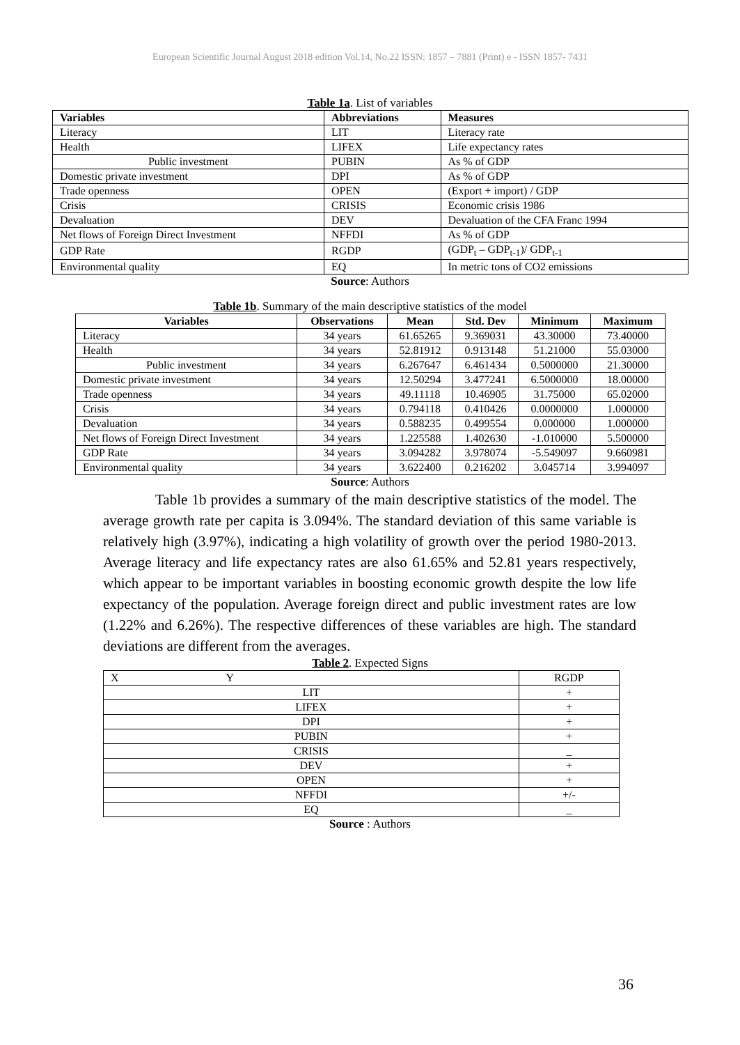European Scientific Journal August 2018 edition Vol.14, No.22 ISSN: 1857 – 7881 (Print) e - ISSN 1857- 7431
Table 1a. List of variables
| Variables | Abbreviations | Measures |
| --- | --- | --- |
| Literacy | LIT | Literacy rate |
| Health | LIFEX | Life expectancy rates |
| Public investment | PUBIN | As % of GDP |
| Domestic private investment | DPI | As % of GDP |
| Trade openness | OPEN | (Export + import) / GDP |
| Crisis | CRISIS | Economic crisis 1986 |
| Devaluation | DEV | Devaluation of the CFA Franc 1994 |
| Net flows of Foreign Direct Investment | NFFDI | As % of GDP |
| GDP Rate | RGDP | (GDP<sub>t</sub> – GDP<sub>t-1</sub>)/ GDP<sub>t-1</sub> |
| Environmental quality | EQ | In metric tons of CO2 emissions |
Source: Authors
Table 1b. Summary of the main descriptive statistics of the model
| Variables | Observations | Mean | Std. Dev | Minimum | Maximum |
| --- | --- | --- | --- | --- | --- |
| Literacy | 34 years | 61.65265 | 9.369031 | 43.30000 | 73.40000 |
| Health | 34 years | 52.81912 | 0.913148 | 51.21000 | 55.03000 |
| Public investment | 34 years | 6.267647 | 6.461434 | 0.5000000 | 21.30000 |
| Domestic private investment | 34 years | 12.50294 | 3.477241 | 6.5000000 | 18.00000 |
| Trade openness | 34 years | 49.11118 | 10.46905 | 31.75000 | 65.02000 |
| Crisis | 34 years | 0.794118 | 0.410426 | 0.0000000 | 1.000000 |
| Devaluation | 34 years | 0.588235 | 0.499554 | 0.000000 | 1.000000 |
| Net flows of Foreign Direct Investment | 34 years | 1.225588 | 1.402630 | -1.010000 | 5.500000 |
| GDP Rate | 34 years | 3.094282 | 3.978074 | -5.549097 | 9.660981 |
| Environmental quality | 34 years | 3.622400 | 0.216202 | 3.045714 | 3.994097 |
Source: Authors
Table 1b provides a summary of the main descriptive statistics of the model. The average growth rate per capita is 3.094%. The standard deviation of this same variable is relatively high (3.97%), indicating a high volatility of growth over the period 1980-2013. Average literacy and life expectancy rates are also 61.65% and 52.81 years respectively, which appear to be important variables in boosting economic growth despite the low life expectancy of the population. Average foreign direct and public investment rates are low (1.22% and 6.26%). The respective differences of these variables are high. The standard deviations are different from the averages.
Table 2. Expected Signs
| X Y | RGDP |
| LIT | + |
| LIFEX | + |
| DPI | + |
| PUBIN | + |
| CRISIS | _ |
| DEV | + |
| OPEN | + |
| NFFDI | +/- |
| EQ | _ |
Source : Authors
36